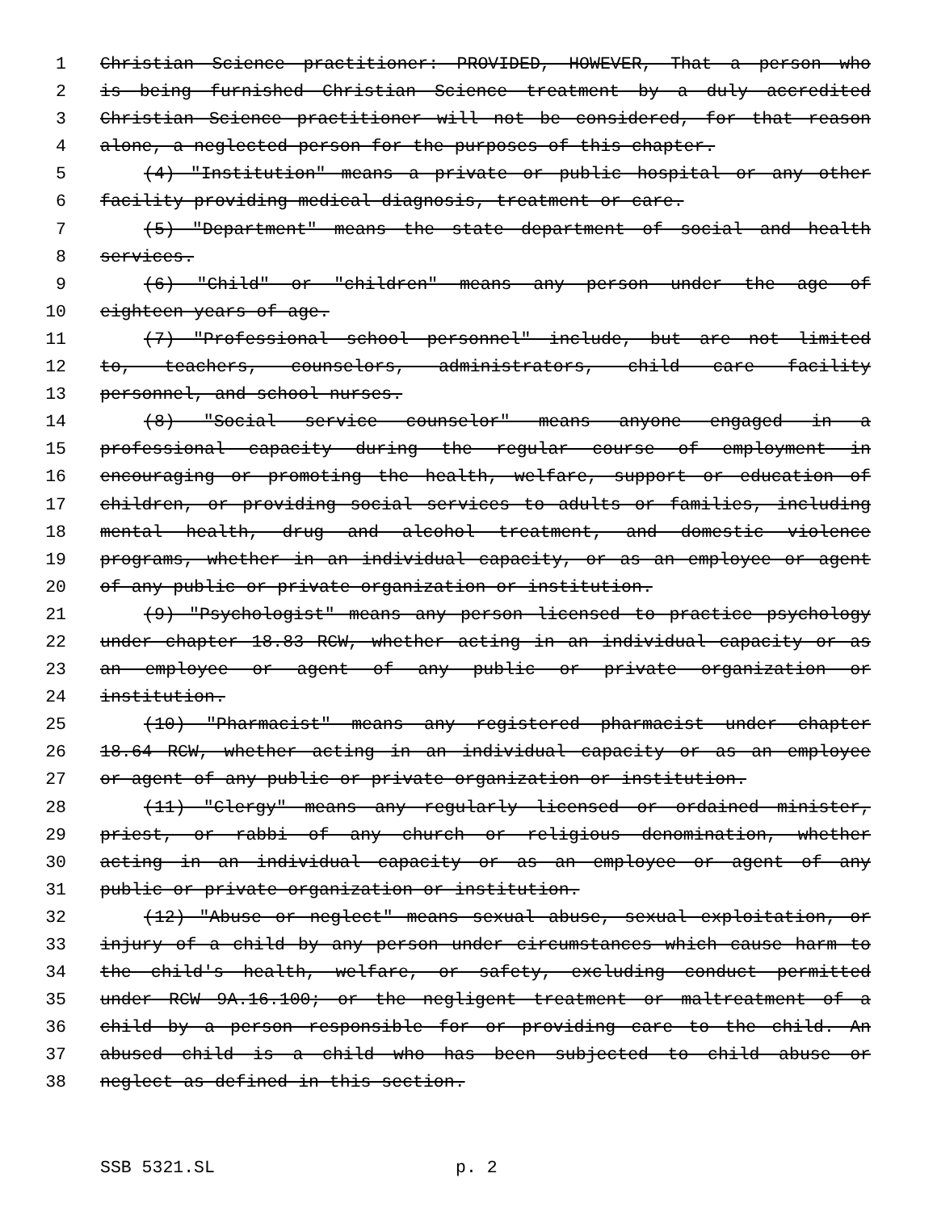1 Christian Science practitioner: PROVIDED, HOWEVER, That a person who
2 is being furnished Christian Science treatment by a duly accredited
3 Christian Science practitioner will not be considered, for that reason
4 alone, a neglected person for the purposes of this chapter.
5 (4) "Institution" means a private or public hospital or any other
6 facility providing medical diagnosis, treatment or care.
7 (5) "Department" means the state department of social and health
8 services.
9 (6) "Child" or "children" means any person under the age of
10 eighteen years of age.
11 (7) "Professional school personnel" include, but are not limited
12 to, teachers, counselors, administrators, child care facility
13 personnel, and school nurses.
14 (8) "Social service counselor" means anyone engaged in a
15 professional capacity during the regular course of employment in
16 encouraging or promoting the health, welfare, support or education of
17 children, or providing social services to adults or families, including
18 mental health, drug and alcohol treatment, and domestic violence
19 programs, whether in an individual capacity, or as an employee or agent
20 of any public or private organization or institution.
21 (9) "Psychologist" means any person licensed to practice psychology
22 under chapter 18.83 RCW, whether acting in an individual capacity or as
23 an employee or agent of any public or private organization or
24 institution.
25 (10) "Pharmacist" means any registered pharmacist under chapter
26 18.64 RCW, whether acting in an individual capacity or as an employee
27 or agent of any public or private organization or institution.
28 (11) "Clergy" means any regularly licensed or ordained minister,
29 priest, or rabbi of any church or religious denomination, whether
30 acting in an individual capacity or as an employee or agent of any
31 public or private organization or institution.
32 (12) "Abuse or neglect" means sexual abuse, sexual exploitation, or
33 injury of a child by any person under circumstances which cause harm to
34 the child's health, welfare, or safety, excluding conduct permitted
35 under RCW 9A.16.100; or the negligent treatment or maltreatment of a
36 child by a person responsible for or providing care to the child. An
37 abused child is a child who has been subjected to child abuse or
38 neglect as defined in this section.
SSB 5321.SL p. 2